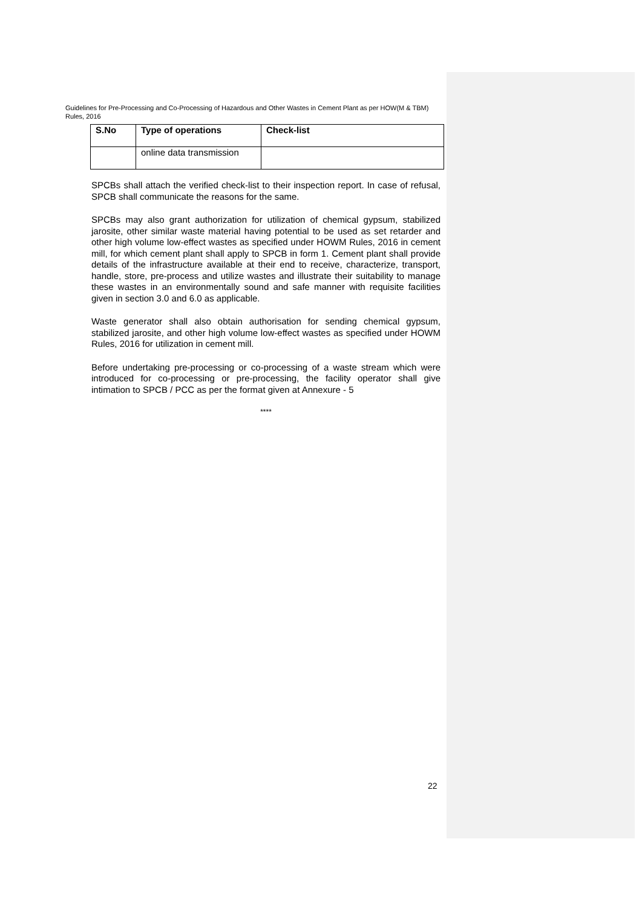Guidelines for Pre-Processing and Co-Processing of Hazardous and Other Wastes in Cement Plant as per HOW(M & TBM) Rules, 2016
| S.No | Type of operations | Check-list |
| --- | --- | --- |
| | online data transmission | |
SPCBs shall attach the verified check-list to their inspection report. In case of refusal, SPCB shall communicate the reasons for the same.
SPCBs may also grant authorization for utilization of chemical gypsum, stabilized jarosite, other similar waste material having potential to be used as set retarder and other high volume low-effect wastes as specified under HOWM Rules, 2016 in cement mill, for which cement plant shall apply to SPCB in form 1. Cement plant shall provide details of the infrastructure available at their end to receive, characterize, transport, handle, store, pre-process and utilize wastes and illustrate their suitability to manage these wastes in an environmentally sound and safe manner with requisite facilities given in section 3.0 and 6.0 as applicable.
Waste generator shall also obtain authorisation for sending chemical gypsum, stabilized jarosite, and other high volume low-effect wastes as specified under HOWM Rules, 2016 for utilization in cement mill.
Before undertaking pre-processing or co-processing of a waste stream which were introduced for co-processing or pre-processing, the facility operator shall give intimation to SPCB / PCC as per the format given at Annexure - 5
****
22